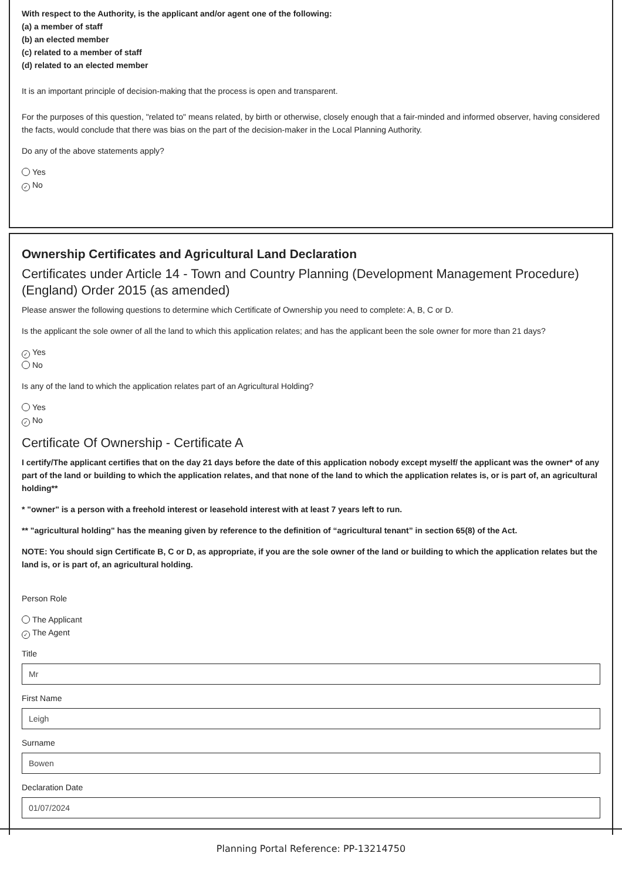With respect to the Authority, is the applicant and/or agent one of the following:
(a) a member of staff
(b) an elected member
(c) related to a member of staff
(d) related to an elected member
It is an important principle of decision-making that the process is open and transparent.
For the purposes of this question, "related to" means related, by birth or otherwise, closely enough that a fair-minded and informed observer, having considered the facts, would conclude that there was bias on the part of the decision-maker in the Local Planning Authority.
Do any of the above statements apply?
Yes
✓ No
Ownership Certificates and Agricultural Land Declaration
Certificates under Article 14 - Town and Country Planning (Development Management Procedure) (England) Order 2015 (as amended)
Please answer the following questions to determine which Certificate of Ownership you need to complete: A, B, C or D.
Is the applicant the sole owner of all the land to which this application relates; and has the applicant been the sole owner for more than 21 days?
✓ Yes
No
Is any of the land to which the application relates part of an Agricultural Holding?
Yes
✓ No
Certificate Of Ownership - Certificate A
I certify/The applicant certifies that on the day 21 days before the date of this application nobody except myself/ the applicant was the owner* of any part of the land or building to which the application relates, and that none of the land to which the application relates is, or is part of, an agricultural holding**
* "owner" is a person with a freehold interest or leasehold interest with at least 7 years left to run.
** "agricultural holding" has the meaning given by reference to the definition of “agricultural tenant” in section 65(8) of the Act.
NOTE: You should sign Certificate B, C or D, as appropriate, if you are the sole owner of the land or building to which the application relates but the land is, or is part of, an agricultural holding.
Person Role
The Applicant
✓ The Agent
Title
Mr
First Name
Leigh
Surname
Bowen
Declaration Date
01/07/2024
Planning Portal Reference: PP-13214750